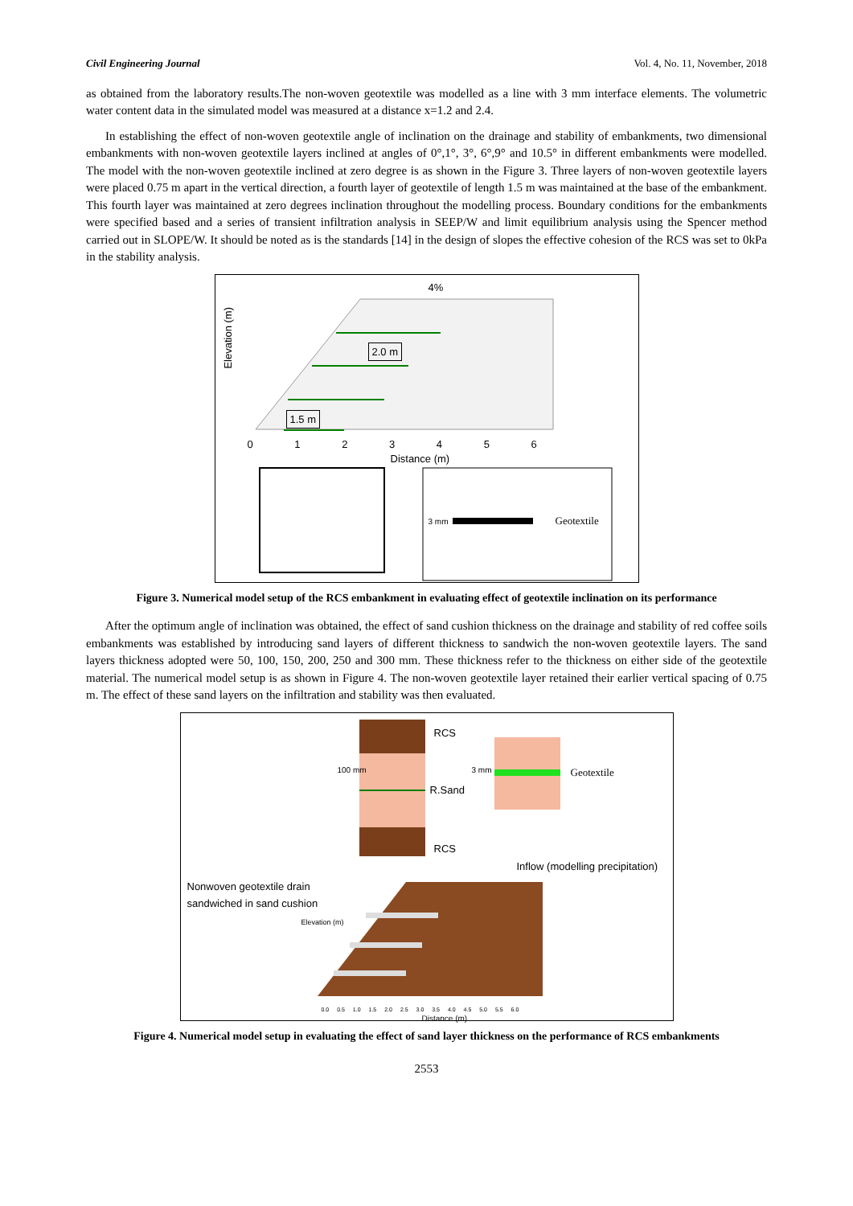Civil Engineering Journal Vol. 4, No. 11, November, 2018
as obtained from the laboratory results.The non-woven geotextile was modelled as a line with 3 mm interface elements. The volumetric water content data in the simulated model was measured at a distance x=1.2 and 2.4.
In establishing the effect of non-woven geotextile angle of inclination on the drainage and stability of embankments, two dimensional embankments with non-woven geotextile layers inclined at angles of 0°,1°, 3°, 6°,9° and 10.5° in different embankments were modelled. The model with the non-woven geotextile inclined at zero degree is as shown in the Figure 3. Three layers of non-woven geotextile layers were placed 0.75 m apart in the vertical direction, a fourth layer of geotextile of length 1.5 m was maintained at the base of the embankment. This fourth layer was maintained at zero degrees inclination throughout the modelling process. Boundary conditions for the embankments were specified based and a series of transient infiltration analysis in SEEP/W and limit equilibrium analysis using the Spencer method carried out in SLOPE/W. It should be noted as is the standards [14] in the design of slopes the effective cohesion of the RCS was set to 0kPa in the stability analysis.
4%
2.0 m
1.5 m
Elevation (m)
0 1 2 3 4 5 6
Distance (m)
3 mm Geotextile
Figure 3. Numerical model setup of the RCS embankment in evaluating effect of geotextile inclination on its performance
After the optimum angle of inclination was obtained, the effect of sand cushion thickness on the drainage and stability of red coffee soils embankments was established by introducing sand layers of different thickness to sandwich the non-woven geotextile layers. The sand layers thickness adopted were 50, 100, 150, 200, 250 and 300 mm. These thickness refer to the thickness on either side of the geotextile material. The numerical model setup is as shown in Figure 4. The non-woven geotextile layer retained their earlier vertical spacing of 0.75 m. The effect of these sand layers on the infiltration and stability was then evaluated.
RCS
RCS
R.Sand
100 mm 3 mm Geotextile
Inflow (modelling precipitation)
Nonwoven geotextile drain
sandwiched in sand cushion
Elevation (m)
0.0 0.5 1.0 1.5 2.0 2.5 3.0 3.5 4.0 4.5 5.0 5.5 6.0
Distance (m)
Figure 4. Numerical model setup in evaluating the effect of sand layer thickness on the performance of RCS embankments
2553